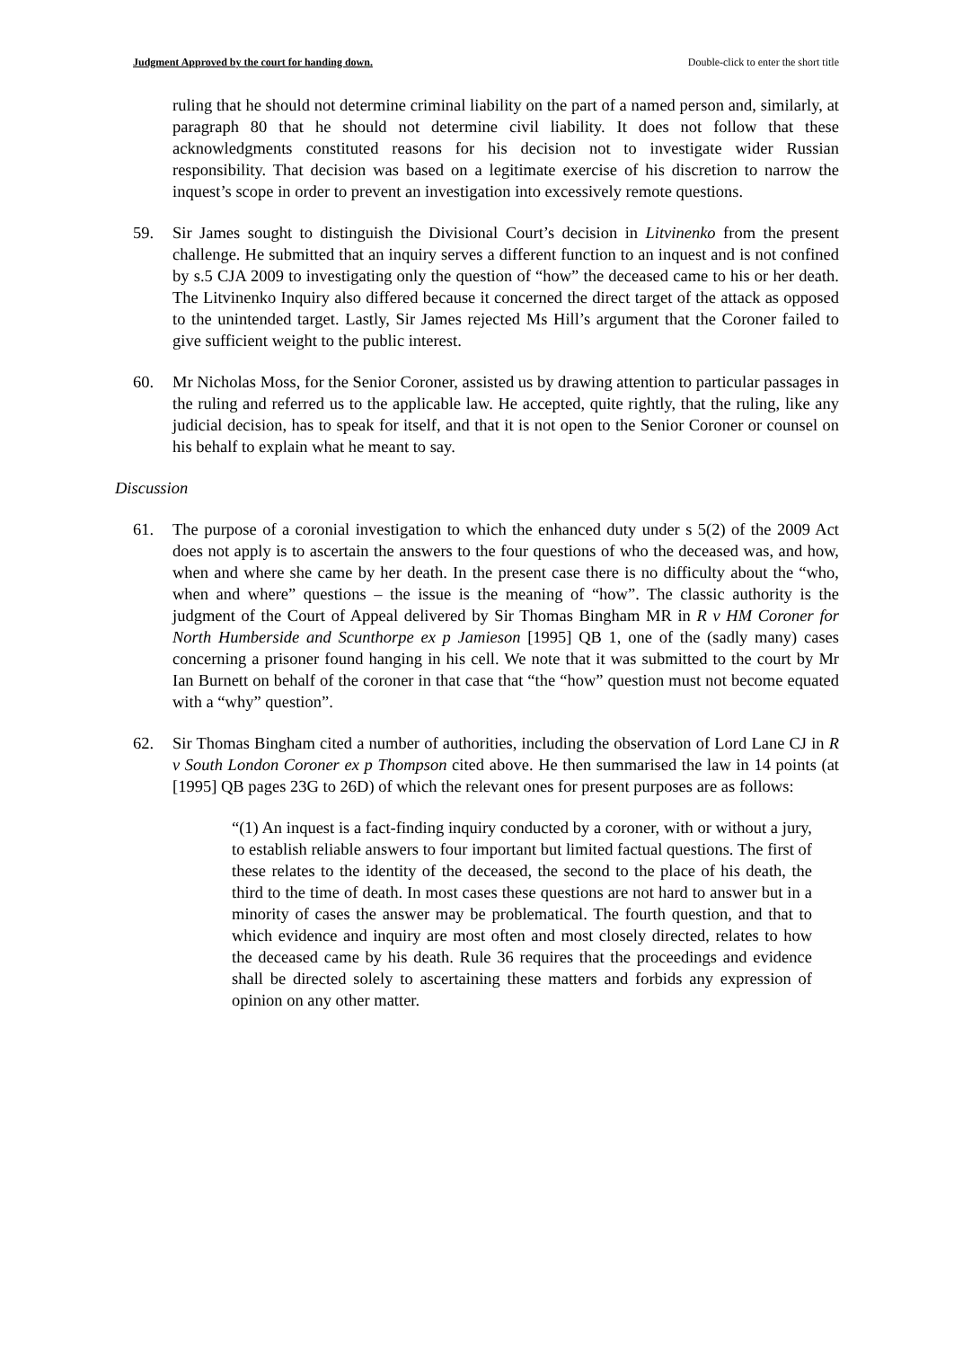Judgment Approved by the court for handing down. Double-click to enter the short title
ruling that he should not determine criminal liability on the part of a named person and, similarly, at paragraph 80 that he should not determine civil liability. It does not follow that these acknowledgments constituted reasons for his decision not to investigate wider Russian responsibility. That decision was based on a legitimate exercise of his discretion to narrow the inquest’s scope in order to prevent an investigation into excessively remote questions.
59. Sir James sought to distinguish the Divisional Court’s decision in Litvinenko from the present challenge. He submitted that an inquiry serves a different function to an inquest and is not confined by s.5 CJA 2009 to investigating only the question of “how” the deceased came to his or her death. The Litvinenko Inquiry also differed because it concerned the direct target of the attack as opposed to the unintended target. Lastly, Sir James rejected Ms Hill’s argument that the Coroner failed to give sufficient weight to the public interest.
60. Mr Nicholas Moss, for the Senior Coroner, assisted us by drawing attention to particular passages in the ruling and referred us to the applicable law. He accepted, quite rightly, that the ruling, like any judicial decision, has to speak for itself, and that it is not open to the Senior Coroner or counsel on his behalf to explain what he meant to say.
Discussion
61. The purpose of a coronial investigation to which the enhanced duty under s 5(2) of the 2009 Act does not apply is to ascertain the answers to the four questions of who the deceased was, and how, when and where she came by her death. In the present case there is no difficulty about the “who, when and where” questions – the issue is the meaning of “how”. The classic authority is the judgment of the Court of Appeal delivered by Sir Thomas Bingham MR in R v HM Coroner for North Humberside and Scunthorpe ex p Jamieson [1995] QB 1, one of the (sadly many) cases concerning a prisoner found hanging in his cell. We note that it was submitted to the court by Mr Ian Burnett on behalf of the coroner in that case that “the “how” question must not become equated with a “why” question”.
62. Sir Thomas Bingham cited a number of authorities, including the observation of Lord Lane CJ in R v South London Coroner ex p Thompson cited above. He then summarised the law in 14 points (at [1995] QB pages 23G to 26D) of which the relevant ones for present purposes are as follows:
“(1) An inquest is a fact-finding inquiry conducted by a coroner, with or without a jury, to establish reliable answers to four important but limited factual questions. The first of these relates to the identity of the deceased, the second to the place of his death, the third to the time of death. In most cases these questions are not hard to answer but in a minority of cases the answer may be problematical. The fourth question, and that to which evidence and inquiry are most often and most closely directed, relates to how the deceased came by his death. Rule 36 requires that the proceedings and evidence shall be directed solely to ascertaining these matters and forbids any expression of opinion on any other matter.